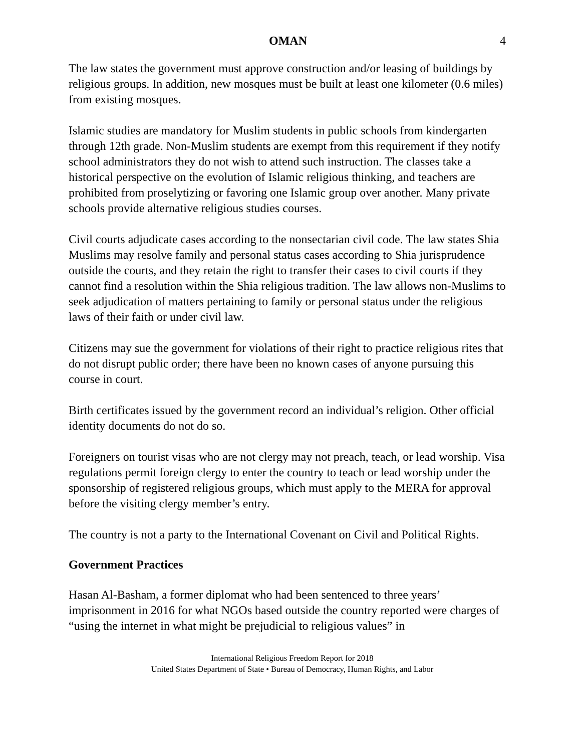OMAN 4
The law states the government must approve construction and/or leasing of buildings by religious groups. In addition, new mosques must be built at least one kilometer (0.6 miles) from existing mosques.
Islamic studies are mandatory for Muslim students in public schools from kindergarten through 12th grade. Non-Muslim students are exempt from this requirement if they notify school administrators they do not wish to attend such instruction. The classes take a historical perspective on the evolution of Islamic religious thinking, and teachers are prohibited from proselytizing or favoring one Islamic group over another. Many private schools provide alternative religious studies courses.
Civil courts adjudicate cases according to the nonsectarian civil code. The law states Shia Muslims may resolve family and personal status cases according to Shia jurisprudence outside the courts, and they retain the right to transfer their cases to civil courts if they cannot find a resolution within the Shia religious tradition. The law allows non-Muslims to seek adjudication of matters pertaining to family or personal status under the religious laws of their faith or under civil law.
Citizens may sue the government for violations of their right to practice religious rites that do not disrupt public order; there have been no known cases of anyone pursuing this course in court.
Birth certificates issued by the government record an individual’s religion. Other official identity documents do not do so.
Foreigners on tourist visas who are not clergy may not preach, teach, or lead worship. Visa regulations permit foreign clergy to enter the country to teach or lead worship under the sponsorship of registered religious groups, which must apply to the MERA for approval before the visiting clergy member’s entry.
The country is not a party to the International Covenant on Civil and Political Rights.
Government Practices
Hasan Al-Basham, a former diplomat who had been sentenced to three years’ imprisonment in 2016 for what NGOs based outside the country reported were charges of “using the internet in what might be prejudicial to religious values” in
International Religious Freedom Report for 2018
United States Department of State • Bureau of Democracy, Human Rights, and Labor